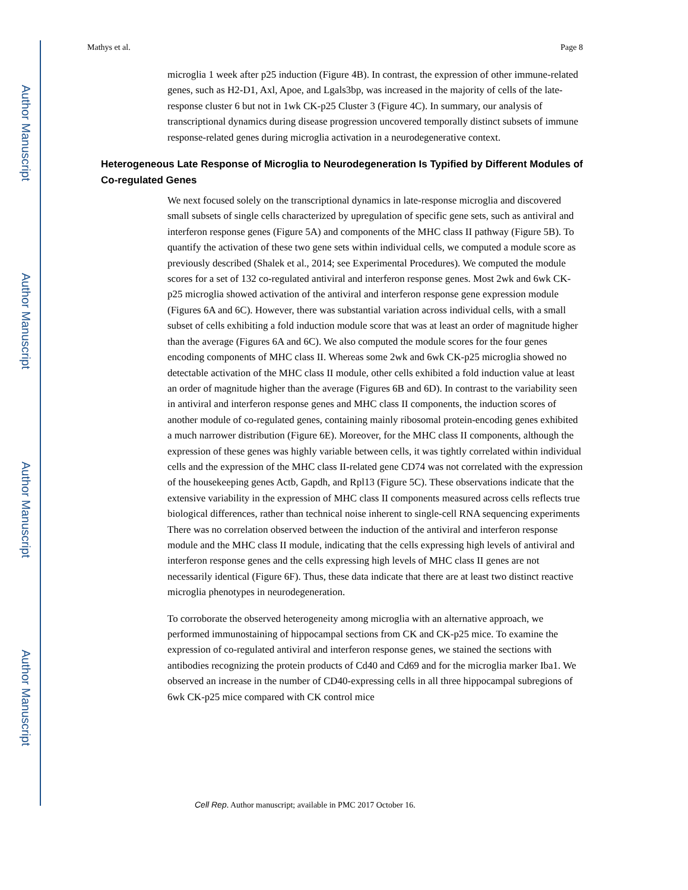Author Manuscript
Author Manuscript
Author Manuscript
Author Manuscript
Mathys et al. Page 8
microglia 1 week after p25 induction (Figure 4B). In contrast, the expression of other immune-related genes, such as H2-D1, Axl, Apoe, and Lgals3bp, was increased in the majority of cells of the late-response cluster 6 but not in 1wk CK-p25 Cluster 3 (Figure 4C). In summary, our analysis of transcriptional dynamics during disease progression uncovered temporally distinct subsets of immune response-related genes during microglia activation in a neurodegenerative context.
Heterogeneous Late Response of Microglia to Neurodegeneration Is Typified by Different Modules of Co-regulated Genes
We next focused solely on the transcriptional dynamics in late-response microglia and discovered small subsets of single cells characterized by upregulation of specific gene sets, such as antiviral and interferon response genes (Figure 5A) and components of the MHC class II pathway (Figure 5B). To quantify the activation of these two gene sets within individual cells, we computed a module score as previously described (Shalek et al., 2014; see Experimental Procedures). We computed the module scores for a set of 132 co-regulated antiviral and interferon response genes. Most 2wk and 6wk CK-p25 microglia showed activation of the antiviral and interferon response gene expression module (Figures 6A and 6C). However, there was substantial variation across individual cells, with a small subset of cells exhibiting a fold induction module score that was at least an order of magnitude higher than the average (Figures 6A and 6C). We also computed the module scores for the four genes encoding components of MHC class II. Whereas some 2wk and 6wk CK-p25 microglia showed no detectable activation of the MHC class II module, other cells exhibited a fold induction value at least an order of magnitude higher than the average (Figures 6B and 6D). In contrast to the variability seen in antiviral and interferon response genes and MHC class II components, the induction scores of another module of co-regulated genes, containing mainly ribosomal protein-encoding genes exhibited a much narrower distribution (Figure 6E). Moreover, for the MHC class II components, although the expression of these genes was highly variable between cells, it was tightly correlated within individual cells and the expression of the MHC class II-related gene CD74 was not correlated with the expression of the housekeeping genes Actb, Gapdh, and Rpl13 (Figure 5C). These observations indicate that the extensive variability in the expression of MHC class II components measured across cells reflects true biological differences, rather than technical noise inherent to single-cell RNA sequencing experiments There was no correlation observed between the induction of the antiviral and interferon response module and the MHC class II module, indicating that the cells expressing high levels of antiviral and interferon response genes and the cells expressing high levels of MHC class II genes are not necessarily identical (Figure 6F). Thus, these data indicate that there are at least two distinct reactive microglia phenotypes in neurodegeneration.
To corroborate the observed heterogeneity among microglia with an alternative approach, we performed immunostaining of hippocampal sections from CK and CK-p25 mice. To examine the expression of co-regulated antiviral and interferon response genes, we stained the sections with antibodies recognizing the protein products of Cd40 and Cd69 and for the microglia marker Iba1. We observed an increase in the number of CD40-expressing cells in all three hippocampal subregions of 6wk CK-p25 mice compared with CK control mice
Cell Rep. Author manuscript; available in PMC 2017 October 16.